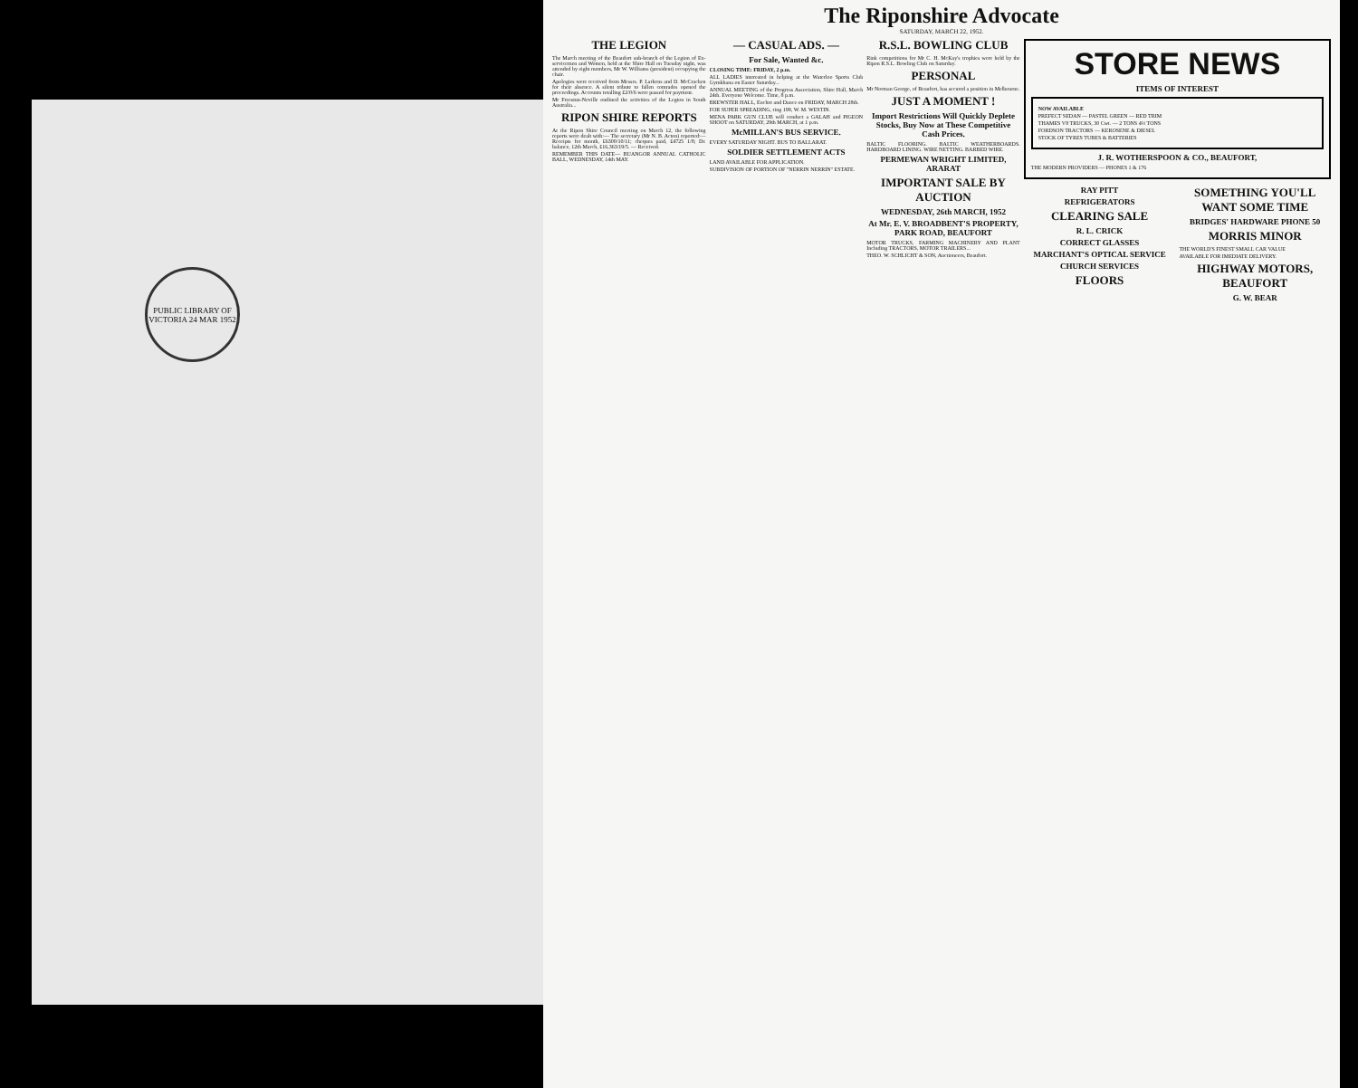PUBLIC LIBRARY OF VICTORIA 24 MAR 1952
The Riponshire Advocate
SATURDAY, MARCH 22, 1952.
THE LEGION
The March meeting of the Beaufort sub-branch of the Legion of Ex-servicemen and Women, held at the Shire Hall on Tuesday night, was attended by eight members, Mr W. Williams (president) occupying the chair.
Apologies were received from Messrs. P. Larkens and D. McCracken for their absence. A silent tribute to fallen comrades opened the proceedings. Accounts totalling £2/0/6 were passed for payment.
Mr Freestun-Neville outlined the activities of the Legion in South Australia...
RIPON SHIRE REPORTS
At the Ripon Shire Council meeting on March 12, the following reports were dealt with:— The secretary (Mr N. B. Acton) reported:—Receipts for month, £6300/10/11; cheques paid, £4725 1/8; Dr. balance, 12th March, £16,363/19/5. — Received.
REMEMBER THIS DATE— BUANGOR ANNUAL CATHOLIC BALL, WEDNESDAY, 14th MAY.
— CASUAL ADS. —
For Sale, Wanted &c.
CLOSING TIME: FRIDAY, 2 p.m.
ALL LADIES interested in helping at the Waterloo Sports Club Gymkhana on Easter Saturday...
ANNUAL MEETING of the Progress Association, Shire Hall, March 24th. Everyone Welcome. Time, 8 p.m.
BREWSTER HALL, Euchre and Dance on FRIDAY, MARCH 28th.
FOR SUPER SPREADING, ring 199, W. M. WESTIN.
MENA PARK GUN CLUB will conduct a GALAH and PIGEON SHOOT on SATURDAY, 29th MARCH, at 1 p.m.
McMILLAN'S BUS SERVICE.
EVERY SATURDAY NIGHT. BUS TO BALLARAT.
SOLDIER SETTLEMENT ACTS
LAND AVAILABLE FOR APPLICATION.
SUBDIVISION OF PORTION OF "NERRIN NERRIN" ESTATE.
R.S.L. BOWLING CLUB
Rink competitions for Mr C. H. McKay's trophies were held by the Ripon R.S.L. Bowling Club on Saturday.
PERSONAL
Mr Norman George, of Beaufort, has secured a position in Melbourne.
JUST A MOMENT !
Import Restrictions Will Quickly Deplete Stocks, Buy Now at These Competitive Cash Prices.
BALTIC FLOORING. BALTIC WEATHERBOARDS. HARDBOARD LINING. WIRE NETTING. BARBED WIRE.
PERMEWAN WRIGHT LIMITED, ARARAT
IMPORTANT SALE BY AUCTION
WEDNESDAY, 26th MARCH, 1952
At Mr. E. V. BROADBENT'S PROPERTY, PARK ROAD, BEAUFORT
MOTOR TRUCKS, FARMING MACHINERY AND PLANT Including TRACTORS, MOTOR TRAILERS...
THEO. W. SCHLICHT & SON, Auctioneers, Beaufort.
STORE NEWS
ITEMS OF INTEREST
NOW AVAILABLE
PREFECT SEDAN — PASTEL GREEN — RED TRIM
THAMES V8 TRUCKS, 30 Cwt. — 2 TONS 4½ TONS
FORDSON TRACTORS — KEROSENE & DIESEL
STOCK OF TYRES TUBES & BATTERIES
J. R. WOTHERSPOON & CO., BEAUFORT,
THE MODERN PROVIDERS — PHONES 1 & 176
RAY PITT
REFRIGERATORS
CLEARING SALE
R. L. CRICK
CORRECT GLASSES
MARCHANT'S OPTICAL SERVICE
CHURCH SERVICES
FLOORS
SOMETHING YOU'LL WANT SOME TIME
BRIDGES' HARDWARE PHONE 50
MORRIS MINOR
THE WORLD'S FINEST SMALL CAR VALUE
AVAILABLE FOR IMEDIATE DELIVERY.
HIGHWAY MOTORS, BEAUFORT
G. W. BEAR